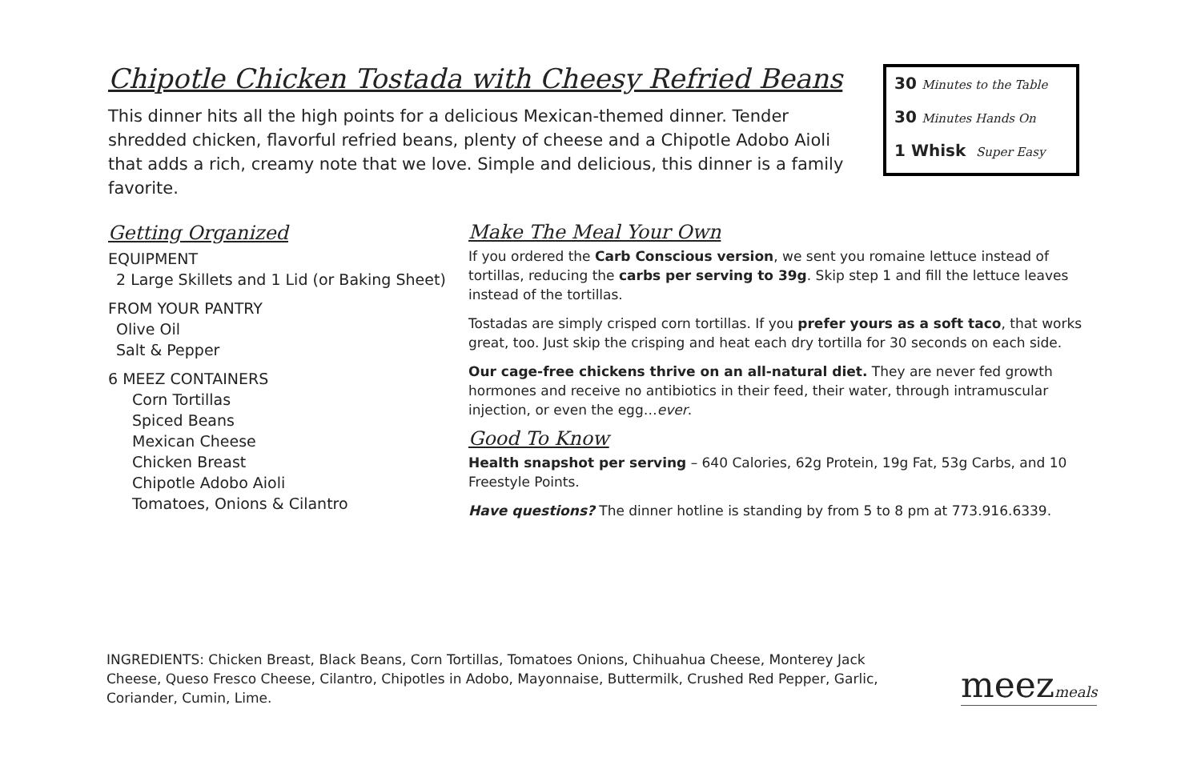Chipotle Chicken Tostada with Cheesy Refried Beans
This dinner hits all the high points for a delicious Mexican-themed dinner. Tender shredded chicken, flavorful refried beans, plenty of cheese and a Chipotle Adobo Aioli that adds a rich, creamy note that we love. Simple and delicious, this dinner is a family favorite.
30 Minutes to the Table
30 Minutes Hands On
1 Whisk Super Easy
Getting Organized
EQUIPMENT
2 Large Skillets and 1 Lid (or Baking Sheet)
FROM YOUR PANTRY
Olive Oil
Salt & Pepper
6 MEEZ CONTAINERS
Corn Tortillas
Spiced Beans
Mexican Cheese
Chicken Breast
Chipotle Adobo Aioli
Tomatoes, Onions & Cilantro
Make The Meal Your Own
If you ordered the Carb Conscious version, we sent you romaine lettuce instead of tortillas, reducing the carbs per serving to 39g. Skip step 1 and fill the lettuce leaves instead of the tortillas.
Tostadas are simply crisped corn tortillas. If you prefer yours as a soft taco, that works great, too. Just skip the crisping and heat each dry tortilla for 30 seconds on each side.
Our cage-free chickens thrive on an all-natural diet. They are never fed growth hormones and receive no antibiotics in their feed, their water, through intramuscular injection, or even the egg…ever.
Good To Know
Health snapshot per serving – 640 Calories, 62g Protein, 19g Fat, 53g Carbs, and 10 Freestyle Points.
Have questions? The dinner hotline is standing by from 5 to 8 pm at 773.916.6339.
INGREDIENTS: Chicken Breast, Black Beans, Corn Tortillas, Tomatoes Onions, Chihuahua Cheese, Monterey Jack Cheese, Queso Fresco Cheese, Cilantro, Chipotles in Adobo, Mayonnaise, Buttermilk, Crushed Red Pepper, Garlic, Coriander, Cumin, Lime.
meezmeals